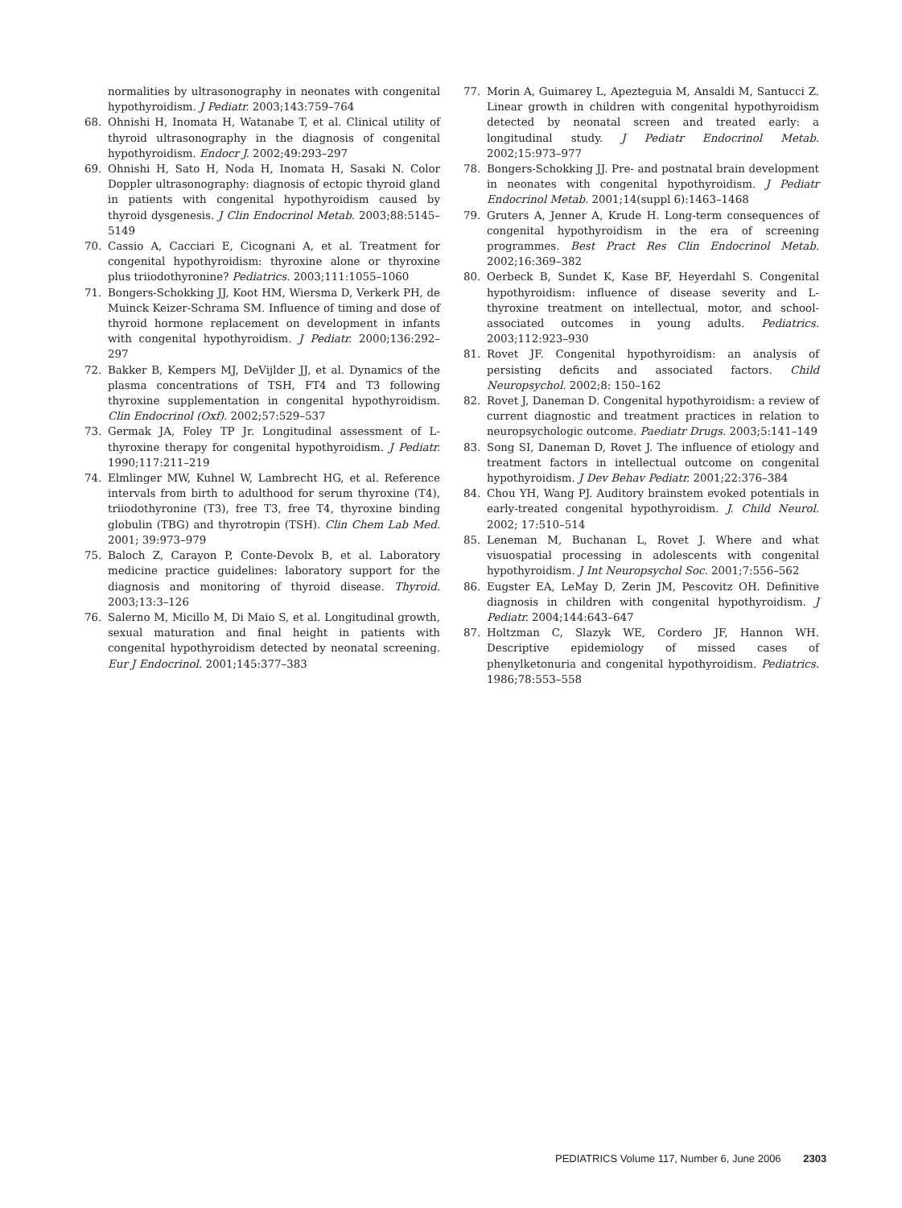normalities by ultrasonography in neonates with congenital hypothyroidism. J Pediatr. 2003;143:759–764
68. Ohnishi H, Inomata H, Watanabe T, et al. Clinical utility of thyroid ultrasonography in the diagnosis of congenital hypothyroidism. Endocr J. 2002;49:293–297
69. Ohnishi H, Sato H, Noda H, Inomata H, Sasaki N. Color Doppler ultrasonography: diagnosis of ectopic thyroid gland in patients with congenital hypothyroidism caused by thyroid dysgenesis. J Clin Endocrinol Metab. 2003;88:5145–5149
70. Cassio A, Cacciari E, Cicognani A, et al. Treatment for congenital hypothyroidism: thyroxine alone or thyroxine plus triiodothyronine? Pediatrics. 2003;111:1055–1060
71. Bongers-Schokking JJ, Koot HM, Wiersma D, Verkerk PH, de Muinck Keizer-Schrama SM. Influence of timing and dose of thyroid hormone replacement on development in infants with congenital hypothyroidism. J Pediatr. 2000;136:292–297
72. Bakker B, Kempers MJ, DeVijlder JJ, et al. Dynamics of the plasma concentrations of TSH, FT4 and T3 following thyroxine supplementation in congenital hypothyroidism. Clin Endocrinol (Oxf). 2002;57:529–537
73. Germak JA, Foley TP Jr. Longitudinal assessment of L-thyroxine therapy for congenital hypothyroidism. J Pediatr. 1990;117:211–219
74. Elmlinger MW, Kuhnel W, Lambrecht HG, et al. Reference intervals from birth to adulthood for serum thyroxine (T4), triiodothyronine (T3), free T3, free T4, thyroxine binding globulin (TBG) and thyrotropin (TSH). Clin Chem Lab Med. 2001; 39:973–979
75. Baloch Z, Carayon P, Conte-Devolx B, et al. Laboratory medicine practice guidelines: laboratory support for the diagnosis and monitoring of thyroid disease. Thyroid. 2003;13:3–126
76. Salerno M, Micillo M, Di Maio S, et al. Longitudinal growth, sexual maturation and final height in patients with congenital hypothyroidism detected by neonatal screening. Eur J Endocrinol. 2001;145:377–383
77. Morin A, Guimarey L, Apezteguia M, Ansaldi M, Santucci Z. Linear growth in children with congenital hypothyroidism detected by neonatal screen and treated early: a longitudinal study. J Pediatr Endocrinol Metab. 2002;15:973–977
78. Bongers-Schokking JJ. Pre- and postnatal brain development in neonates with congenital hypothyroidism. J Pediatr Endocrinol Metab. 2001;14(suppl 6):1463–1468
79. Gruters A, Jenner A, Krude H. Long-term consequences of congenital hypothyroidism in the era of screening programmes. Best Pract Res Clin Endocrinol Metab. 2002;16:369–382
80. Oerbeck B, Sundet K, Kase BF, Heyerdahl S. Congenital hypothyroidism: influence of disease severity and L-thyroxine treatment on intellectual, motor, and school-associated outcomes in young adults. Pediatrics. 2003;112:923–930
81. Rovet JF. Congenital hypothyroidism: an analysis of persisting deficits and associated factors. Child Neuropsychol. 2002;8: 150–162
82. Rovet J, Daneman D. Congenital hypothyroidism: a review of current diagnostic and treatment practices in relation to neuropsychologic outcome. Paediatr Drugs. 2003;5:141–149
83. Song SI, Daneman D, Rovet J. The influence of etiology and treatment factors in intellectual outcome on congenital hypothyroidism. J Dev Behav Pediatr. 2001;22:376–384
84. Chou YH, Wang PJ. Auditory brainstem evoked potentials in early-treated congenital hypothyroidism. J. Child Neurol. 2002; 17:510–514
85. Leneman M, Buchanan L, Rovet J. Where and what visuospatial processing in adolescents with congenital hypothyroidism. J Int Neuropsychol Soc. 2001;7:556–562
86. Eugster EA, LeMay D, Zerin JM, Pescovitz OH. Definitive diagnosis in children with congenital hypothyroidism. J Pediatr. 2004;144:643–647
87. Holtzman C, Slazyk WE, Cordero JF, Hannon WH. Descriptive epidemiology of missed cases of phenylketonuria and congenital hypothyroidism. Pediatrics. 1986;78:553–558
PEDIATRICS Volume 117, Number 6, June 2006 2303